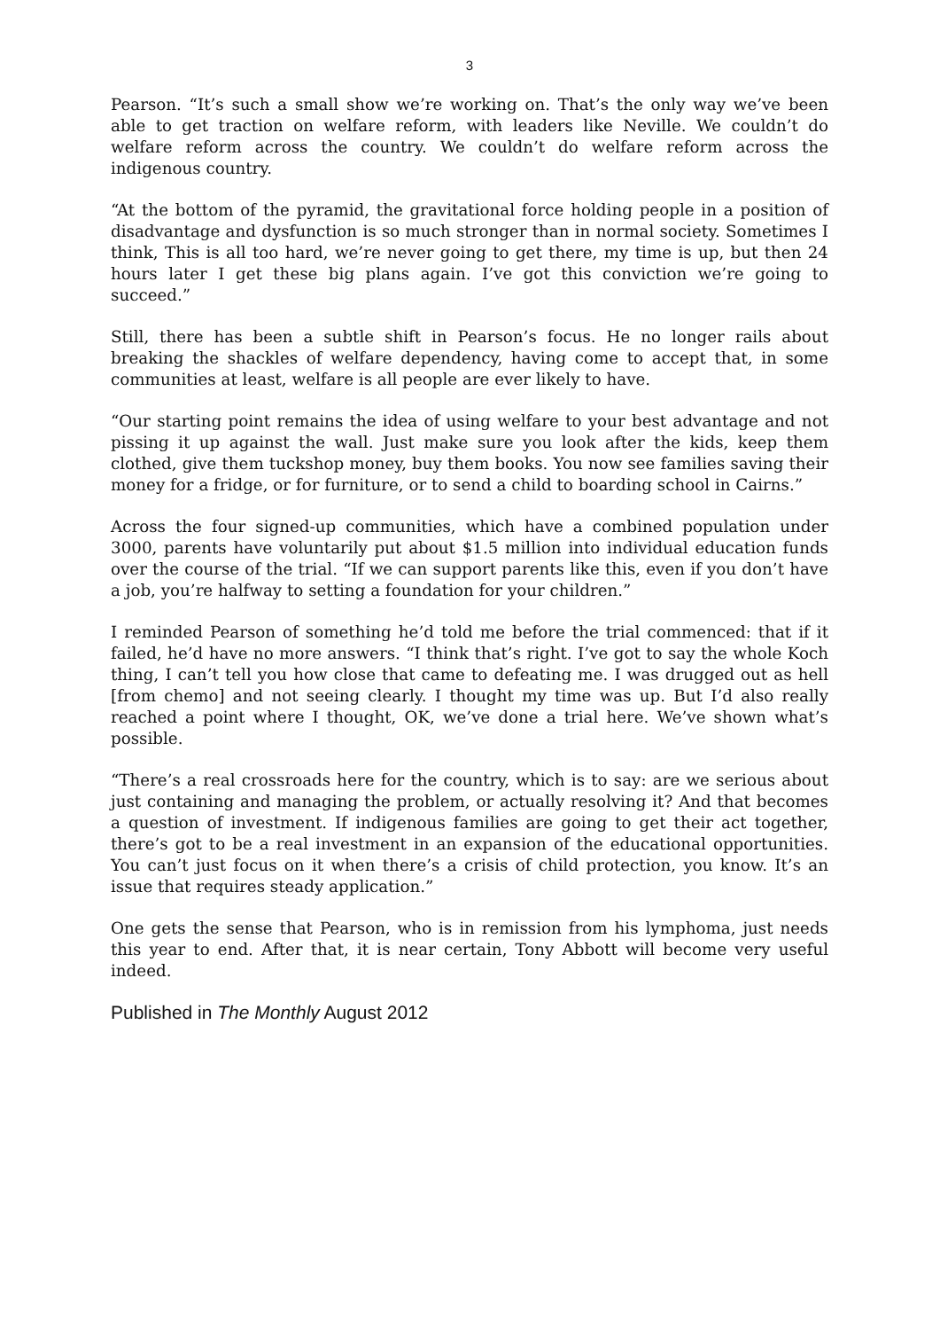3
Pearson. “It’s such a small show we’re working on. That’s the only way we’ve been able to get traction on welfare reform, with leaders like Neville. We couldn’t do welfare reform across the country. We couldn’t do welfare reform across the indigenous country.
“At the bottom of the pyramid, the gravitational force holding people in a position of disadvantage and dysfunction is so much stronger than in normal society. Sometimes I think, This is all too hard, we’re never going to get there, my time is up, but then 24 hours later I get these big plans again. I’ve got this conviction we’re going to succeed.”
Still, there has been a subtle shift in Pearson’s focus. He no longer rails about breaking the shackles of welfare dependency, having come to accept that, in some communities at least, welfare is all people are ever likely to have.
“Our starting point remains the idea of using welfare to your best advantage and not pissing it up against the wall. Just make sure you look after the kids, keep them clothed, give them tuckshop money, buy them books. You now see families saving their money for a fridge, or for furniture, or to send a child to boarding school in Cairns.”
Across the four signed-up communities, which have a combined population under 3000, parents have voluntarily put about $1.5 million into individual education funds over the course of the trial. “If we can support parents like this, even if you don’t have a job, you’re halfway to setting a foundation for your children.”
I reminded Pearson of something he’d told me before the trial commenced: that if it failed, he’d have no more answers. “I think that’s right. I’ve got to say the whole Koch thing, I can’t tell you how close that came to defeating me. I was drugged out as hell [from chemo] and not seeing clearly. I thought my time was up. But I’d also really reached a point where I thought, OK, we’ve done a trial here. We’ve shown what’s possible.
“There’s a real crossroads here for the country, which is to say: are we serious about just containing and managing the problem, or actually resolving it? And that becomes a question of investment. If indigenous families are going to get their act together, there’s got to be a real investment in an expansion of the educational opportunities. You can’t just focus on it when there’s a crisis of child protection, you know. It’s an issue that requires steady application.”
One gets the sense that Pearson, who is in remission from his lymphoma, just needs this year to end. After that, it is near certain, Tony Abbott will become very useful indeed.
Published in The Monthly August 2012